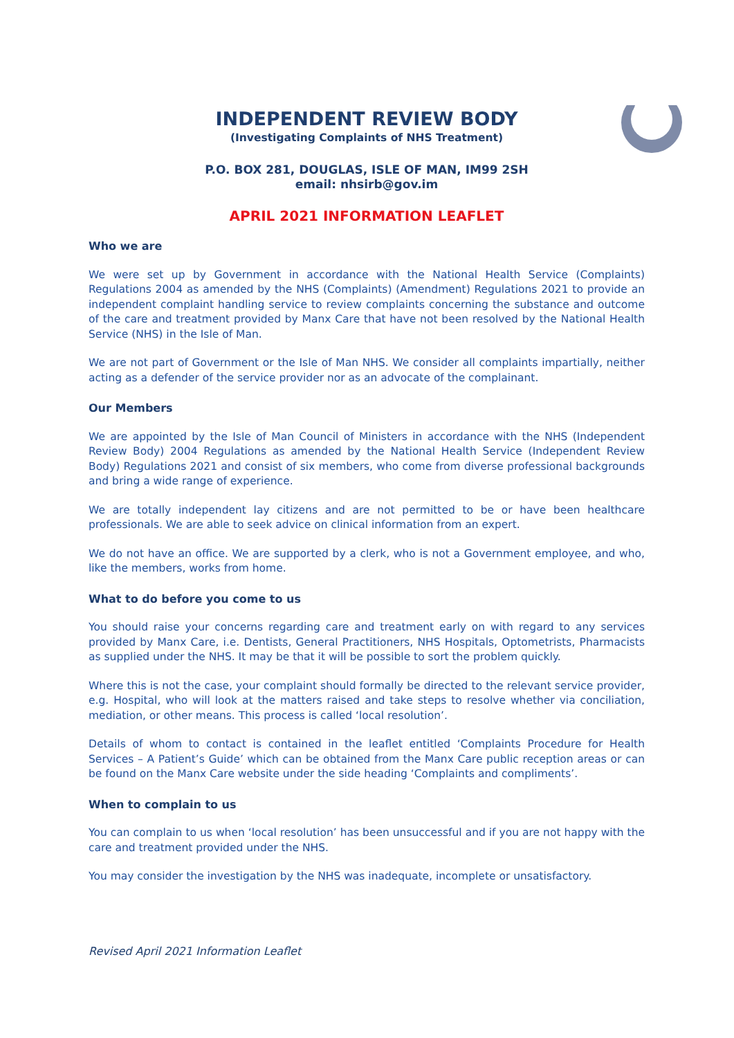INDEPENDENT REVIEW BODY
(Investigating Complaints of NHS Treatment)
P.O. BOX 281, DOUGLAS, ISLE OF MAN, IM99 2SH
email: nhsirb@gov.im
APRIL 2021 INFORMATION LEAFLET
Who we are
We were set up by Government in accordance with the National Health Service (Complaints) Regulations 2004 as amended by the NHS (Complaints) (Amendment) Regulations 2021 to provide an independent complaint handling service to review complaints concerning the substance and outcome of the care and treatment provided by Manx Care that have not been resolved by the National Health Service (NHS) in the Isle of Man.
We are not part of Government or the Isle of Man NHS. We consider all complaints impartially, neither acting as a defender of the service provider nor as an advocate of the complainant.
Our Members
We are appointed by the Isle of Man Council of Ministers in accordance with the NHS (Independent Review Body) 2004 Regulations as amended by the National Health Service (Independent Review Body) Regulations 2021 and consist of six members, who come from diverse professional backgrounds and bring a wide range of experience.
We are totally independent lay citizens and are not permitted to be or have been healthcare professionals. We are able to seek advice on clinical information from an expert.
We do not have an office. We are supported by a clerk, who is not a Government employee, and who, like the members, works from home.
What to do before you come to us
You should raise your concerns regarding care and treatment early on with regard to any services provided by Manx Care, i.e. Dentists, General Practitioners, NHS Hospitals, Optometrists, Pharmacists as supplied under the NHS. It may be that it will be possible to sort the problem quickly.
Where this is not the case, your complaint should formally be directed to the relevant service provider, e.g. Hospital, who will look at the matters raised and take steps to resolve whether via conciliation, mediation, or other means. This process is called ‘local resolution’.
Details of whom to contact is contained in the leaflet entitled ‘Complaints Procedure for Health Services – A Patient’s Guide’ which can be obtained from the Manx Care public reception areas or can be found on the Manx Care website under the side heading ‘Complaints and compliments’.
When to complain to us
You can complain to us when ‘local resolution’ has been unsuccessful and if you are not happy with the care and treatment provided under the NHS.
You may consider the investigation by the NHS was inadequate, incomplete or unsatisfactory.
Revised April 2021 Information Leaflet